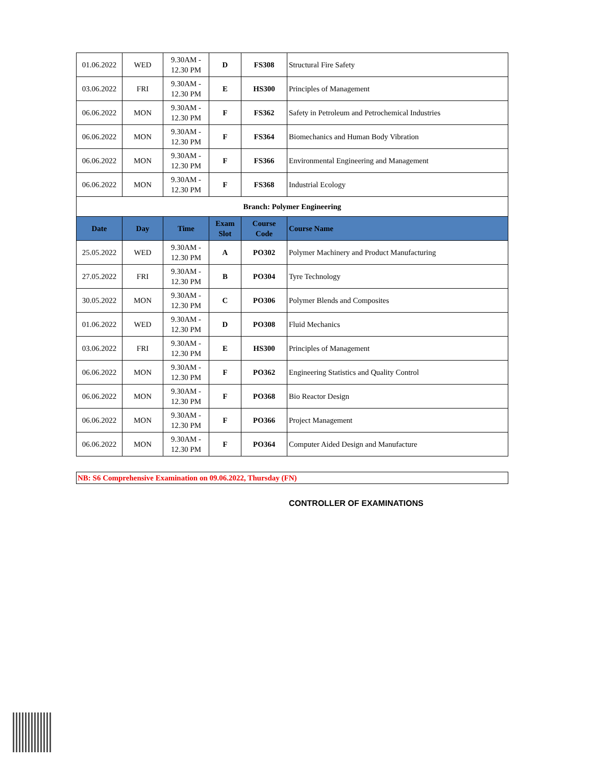| 01.06.2022 | WED | 9.30AM - 12.30 PM | D | FS308 | Structural Fire Safety |
| 03.06.2022 | FRI | 9.30AM - 12.30 PM | E | HS300 | Principles of Management |
| 06.06.2022 | MON | 9.30AM - 12.30 PM | F | FS362 | Safety in Petroleum and Petrochemical Industries |
| 06.06.2022 | MON | 9.30AM - 12.30 PM | F | FS364 | Biomechanics and Human Body Vibration |
| 06.06.2022 | MON | 9.30AM - 12.30 PM | F | FS366 | Environmental Engineering and Management |
| 06.06.2022 | MON | 9.30AM - 12.30 PM | F | FS368 | Industrial Ecology |
| Branch: Polymer Engineering | | | | | |
| Date | Day | Time | Exam Slot | Course Code | Course Name |
| 25.05.2022 | WED | 9.30AM - 12.30 PM | A | PO302 | Polymer Machinery and Product Manufacturing |
| 27.05.2022 | FRI | 9.30AM - 12.30 PM | B | PO304 | Tyre Technology |
| 30.05.2022 | MON | 9.30AM - 12.30 PM | C | PO306 | Polymer Blends and Composites |
| 01.06.2022 | WED | 9.30AM - 12.30 PM | D | PO308 | Fluid Mechanics |
| 03.06.2022 | FRI | 9.30AM - 12.30 PM | E | HS300 | Principles of Management |
| 06.06.2022 | MON | 9.30AM - 12.30 PM | F | PO362 | Engineering Statistics and Quality Control |
| 06.06.2022 | MON | 9.30AM - 12.30 PM | F | PO368 | Bio Reactor Design |
| 06.06.2022 | MON | 9.30AM - 12.30 PM | F | PO366 | Project Management |
| 06.06.2022 | MON | 9.30AM - 12.30 PM | F | PO364 | Computer Aided Design and Manufacture |
NB: S6 Comprehensive Examination on 09.06.2022, Thursday (FN)
CONTROLLER OF EXAMINATIONS